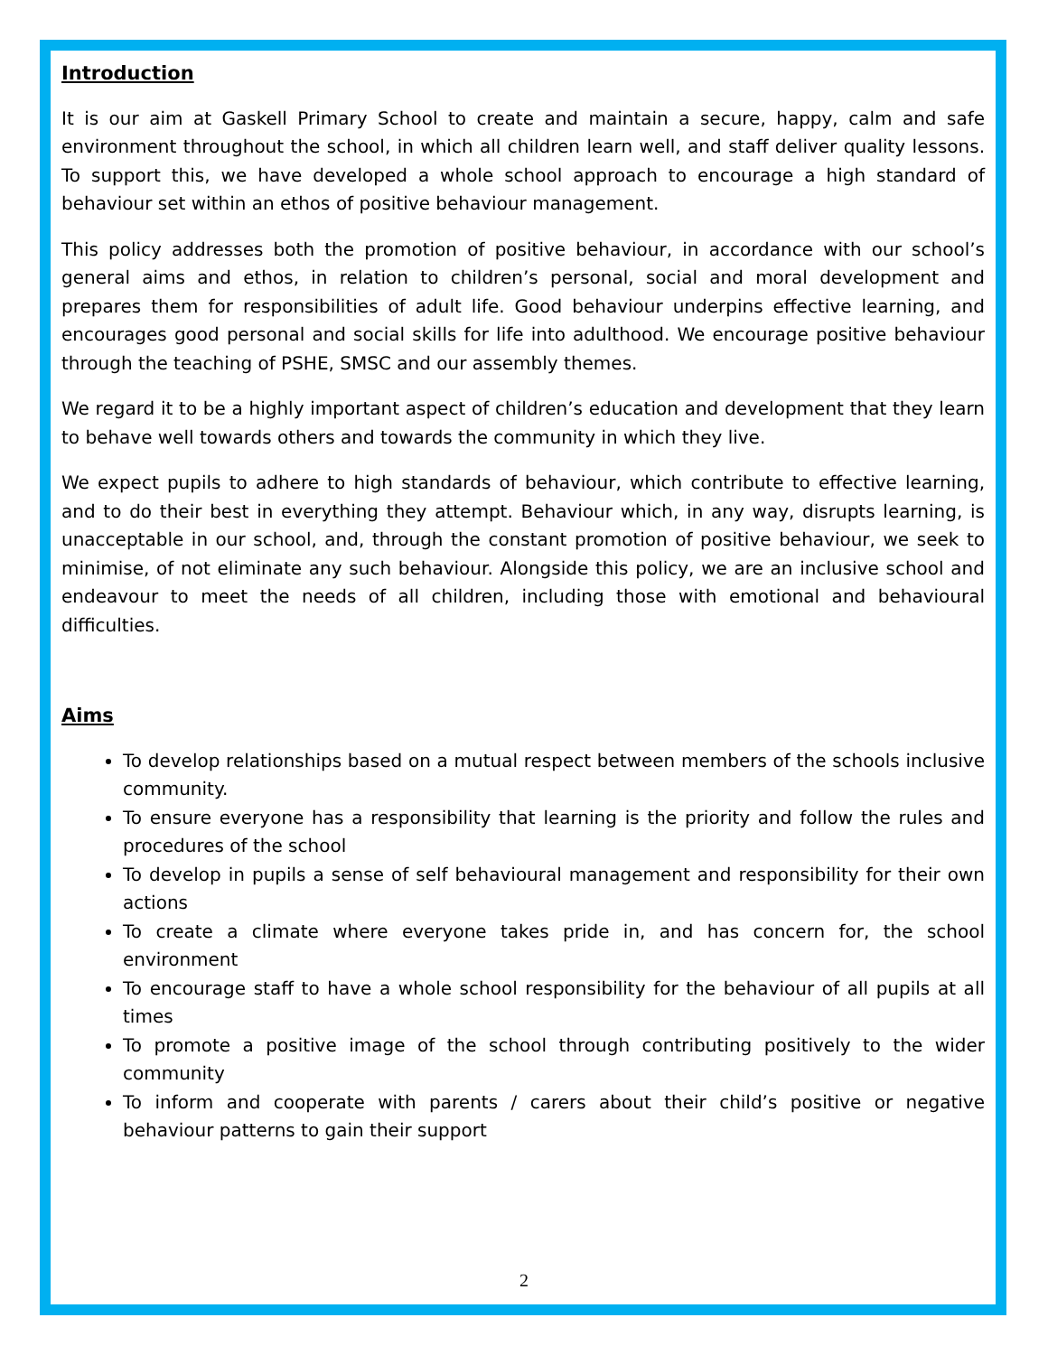Introduction
It is our aim at Gaskell Primary School to create and maintain a secure, happy, calm and safe environment throughout the school, in which all children learn well, and staff deliver quality lessons. To support this, we have developed a whole school approach to encourage a high standard of behaviour set within an ethos of positive behaviour management.
This policy addresses both the promotion of positive behaviour, in accordance with our school’s general aims and ethos, in relation to children’s personal, social and moral development and prepares them for responsibilities of adult life. Good behaviour underpins effective learning, and encourages good personal and social skills for life into adulthood. We encourage positive behaviour through the teaching of PSHE, SMSC and our assembly themes.
We regard it to be a highly important aspect of children’s education and development that they learn to behave well towards others and towards the community in which they live.
We expect pupils to adhere to high standards of behaviour, which contribute to effective learning, and to do their best in everything they attempt. Behaviour which, in any way, disrupts learning, is unacceptable in our school, and, through the constant promotion of positive behaviour, we seek to minimise, of not eliminate any such behaviour. Alongside this policy, we are an inclusive school and endeavour to meet the needs of all children, including those with emotional and behavioural difficulties.
Aims
To develop relationships based on a mutual respect between members of the schools inclusive community.
To ensure everyone has a responsibility that learning is the priority and follow the rules and procedures of the school
To develop in pupils a sense of self behavioural management and responsibility for their own actions
To create a climate where everyone takes pride in, and has concern for, the school environment
To encourage staff to have a whole school responsibility for the behaviour of all pupils at all times
To promote a positive image of the school through contributing positively to the wider community
To inform and cooperate with parents / carers about their child’s positive or negative behaviour patterns to gain their support
2